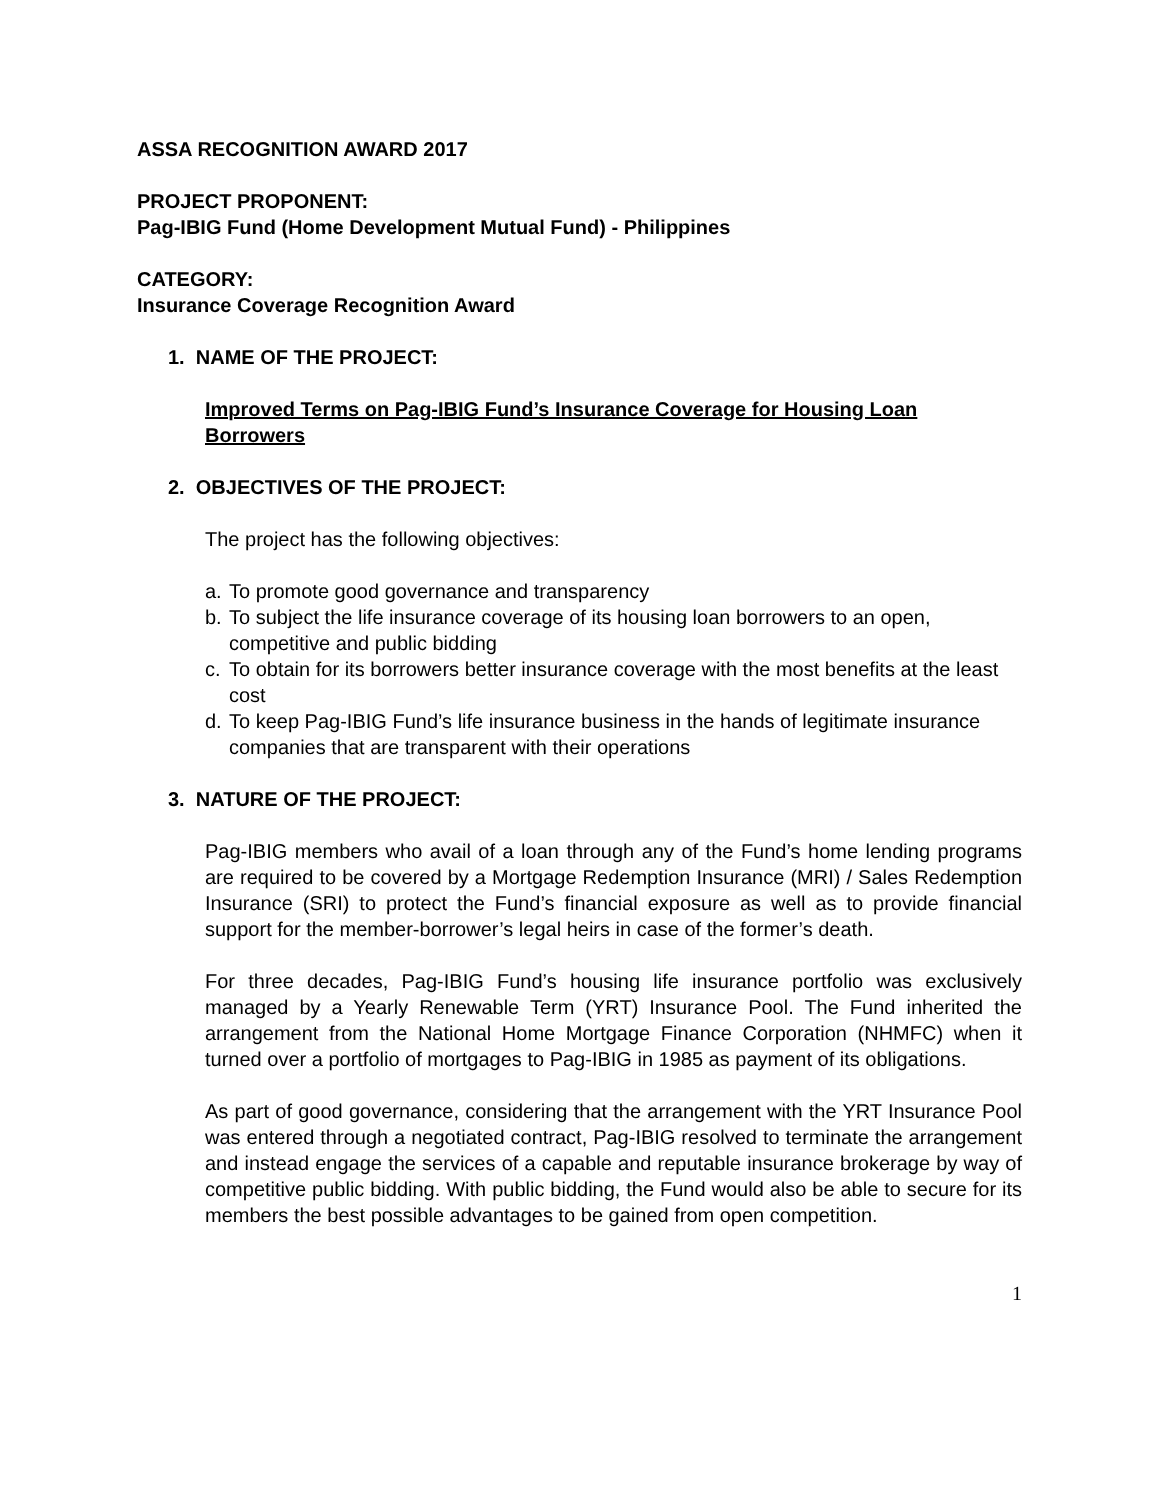ASSA RECOGNITION AWARD 2017
PROJECT PROPONENT:
Pag-IBIG Fund (Home Development Mutual Fund) - Philippines
CATEGORY:
Insurance Coverage Recognition Award
1. NAME OF THE PROJECT:
Improved Terms on Pag-IBIG Fund’s Insurance Coverage for Housing Loan Borrowers
2. OBJECTIVES OF THE PROJECT:
The project has the following objectives:
a. To promote good governance and transparency
b. To subject the life insurance coverage of its housing loan borrowers to an open, competitive and public bidding
c. To obtain for its borrowers better insurance coverage with the most benefits at the least cost
d. To keep Pag-IBIG Fund’s life insurance business in the hands of legitimate insurance companies that are transparent with their operations
3. NATURE OF THE PROJECT:
Pag-IBIG members who avail of a loan through any of the Fund’s home lending programs are required to be covered by a Mortgage Redemption Insurance (MRI) / Sales Redemption Insurance (SRI) to protect the Fund’s financial exposure as well as to provide financial support for the member-borrower’s legal heirs in case of the former’s death.
For three decades, Pag-IBIG Fund’s housing life insurance portfolio was exclusively managed by a Yearly Renewable Term (YRT) Insurance Pool. The Fund inherited the arrangement from the National Home Mortgage Finance Corporation (NHMFC) when it turned over a portfolio of mortgages to Pag-IBIG in 1985 as payment of its obligations.
As part of good governance, considering that the arrangement with the YRT Insurance Pool was entered through a negotiated contract, Pag-IBIG resolved to terminate the arrangement and instead engage the services of a capable and reputable insurance brokerage by way of competitive public bidding. With public bidding, the Fund would also be able to secure for its members the best possible advantages to be gained from open competition.
1